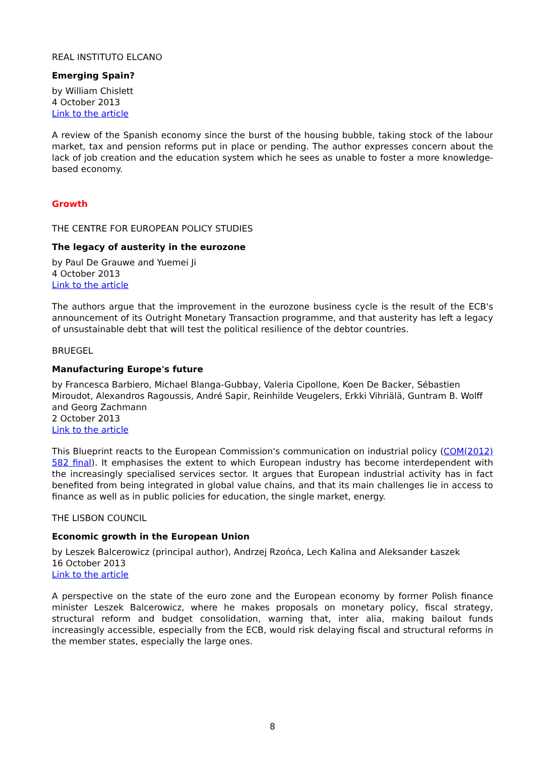REAL INSTITUTO ELCANO
Emerging Spain?
by William Chislett
4 October 2013
Link to the article
A review of the Spanish economy since the burst of the housing bubble, taking stock of the labour market, tax and pension reforms put in place or pending. The author expresses concern about the lack of job creation and the education system which he sees as unable to foster a more knowledge-based economy.
Growth
THE CENTRE FOR EUROPEAN POLICY STUDIES
The legacy of austerity in the eurozone
by Paul De Grauwe and Yuemei Ji
4 October 2013
Link to the article
The authors argue that the improvement in the eurozone business cycle is the result of the ECB's announcement of its Outright Monetary Transaction programme, and that austerity has left a legacy of unsustainable debt that will test the political resilience of the debtor countries.
BRUEGEL
Manufacturing Europe's future
by Francesca Barbiero, Michael Blanga-Gubbay, Valeria Cipollone, Koen De Backer, Sébastien Miroudot, Alexandros Ragoussis, André Sapir, Reinhilde Veugelers, Erkki Vihriälä, Guntram B. Wolff and Georg Zachmann
2 October 2013
Link to the article
This Blueprint reacts to the European Commission's communication on industrial policy (COM(2012) 582 final). It emphasises the extent to which European industry has become interdependent with the increasingly specialised services sector. It argues that European industrial activity has in fact benefited from being integrated in global value chains, and that its main challenges lie in access to finance as well as in public policies for education, the single market, energy.
THE LISBON COUNCIL
Economic growth in the European Union
by Leszek Balcerowicz (principal author), Andrzej Rzońca, Lech Kalina and Aleksander Łaszek
16 October 2013
Link to the article
A perspective on the state of the euro zone and the European economy by former Polish finance minister Leszek Balcerowicz, where he makes proposals on monetary policy, fiscal strategy, structural reform and budget consolidation, warning that, inter alia, making bailout funds increasingly accessible, especially from the ECB, would risk delaying fiscal and structural reforms in the member states, especially the large ones.
8